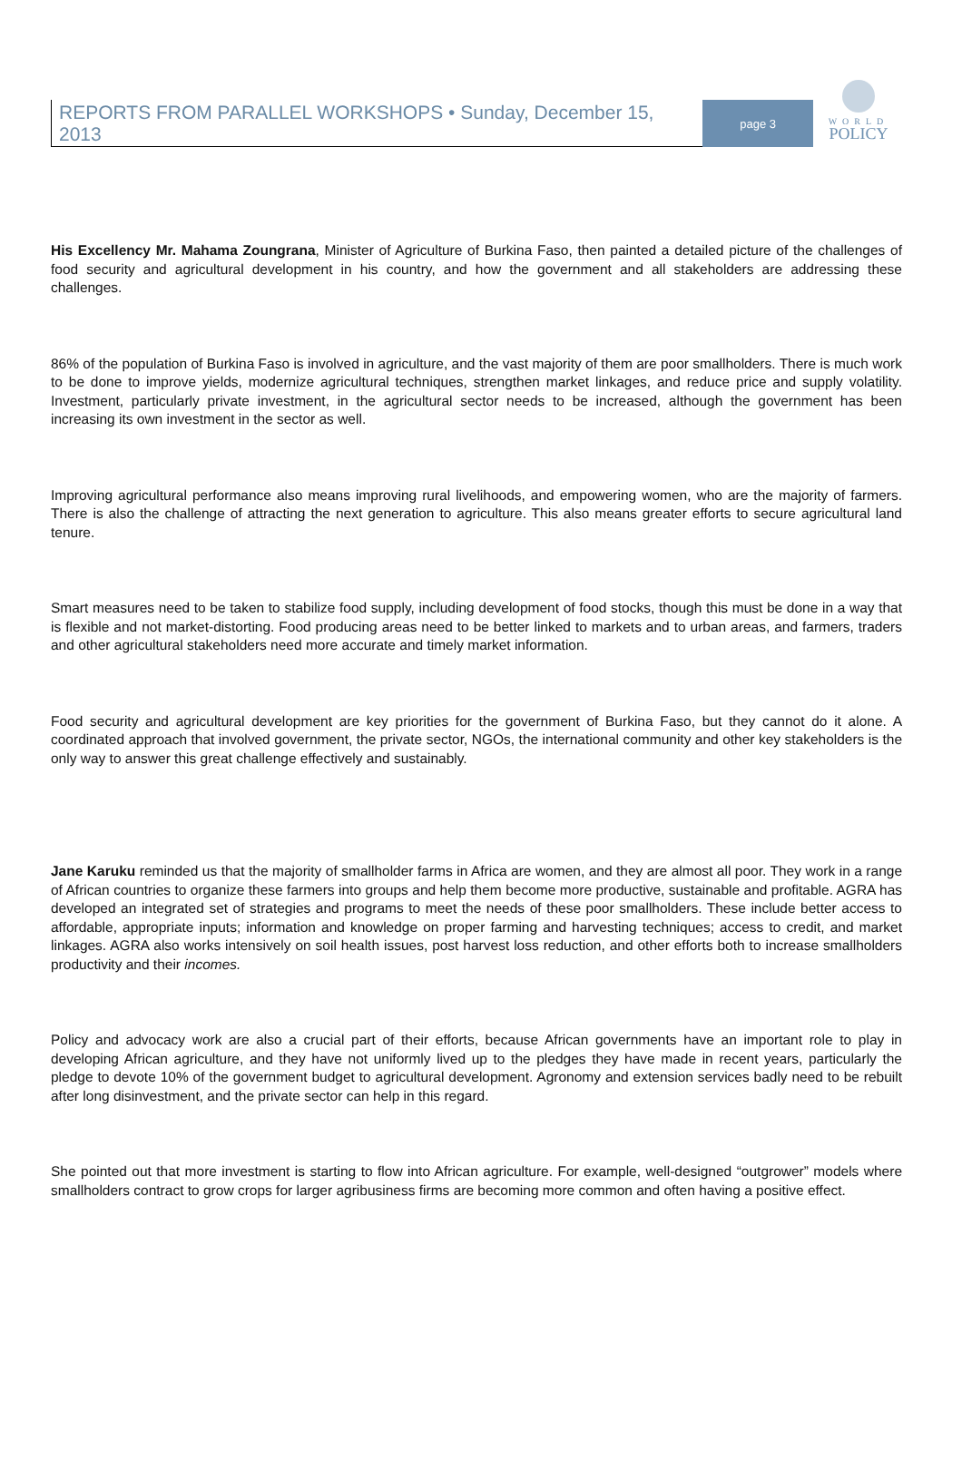REPORTS FROM PARALLEL WORKSHOPS • Sunday, December 15, 2013
page 3
WORLD
POLICY
His Excellency Mr. Mahama Zoungrana, Minister of Agriculture of Burkina Faso, then painted a detailed picture of the challenges of food security and agricultural development in his country, and how the government and all stakeholders are addressing these challenges.
86% of the population of Burkina Faso is involved in agriculture, and the vast majority of them are poor smallholders. There is much work to be done to improve yields, modernize agricultural techniques, strengthen market linkages, and reduce price and supply volatility. Investment, particularly private investment, in the agricultural sector needs to be increased, although the government has been increasing its own investment in the sector as well.
Improving agricultural performance also means improving rural livelihoods, and empowering women, who are the majority of farmers. There is also the challenge of attracting the next generation to agriculture. This also means greater efforts to secure agricultural land tenure.
Smart measures need to be taken to stabilize food supply, including development of food stocks, though this must be done in a way that is flexible and not market-distorting. Food producing areas need to be better linked to markets and to urban areas, and farmers, traders and other agricultural stakeholders need more accurate and timely market information.
Food security and agricultural development are key priorities for the government of Burkina Faso, but they cannot do it alone. A coordinated approach that involved government, the private sector, NGOs, the international community and other key stakeholders is the only way to answer this great challenge effectively and sustainably.
Jane Karuku reminded us that the majority of smallholder farms in Africa are women, and they are almost all poor. They work in a range of African countries to organize these farmers into groups and help them become more productive, sustainable and profitable. AGRA has developed an integrated set of strategies and programs to meet the needs of these poor smallholders. These include better access to affordable, appropriate inputs; information and knowledge on proper farming and harvesting techniques; access to credit, and market linkages. AGRA also works intensively on soil health issues, post harvest loss reduction, and other efforts both to increase smallholders productivity and their incomes.
Policy and advocacy work are also a crucial part of their efforts, because African governments have an important role to play in developing African agriculture, and they have not uniformly lived up to the pledges they have made in recent years, particularly the pledge to devote 10% of the government budget to agricultural development. Agronomy and extension services badly need to be rebuilt after long disinvestment, and the private sector can help in this regard.
She pointed out that more investment is starting to flow into African agriculture. For example, well-designed “outgrower” models where smallholders contract to grow crops for larger agribusiness firms are becoming more common and often having a positive effect.